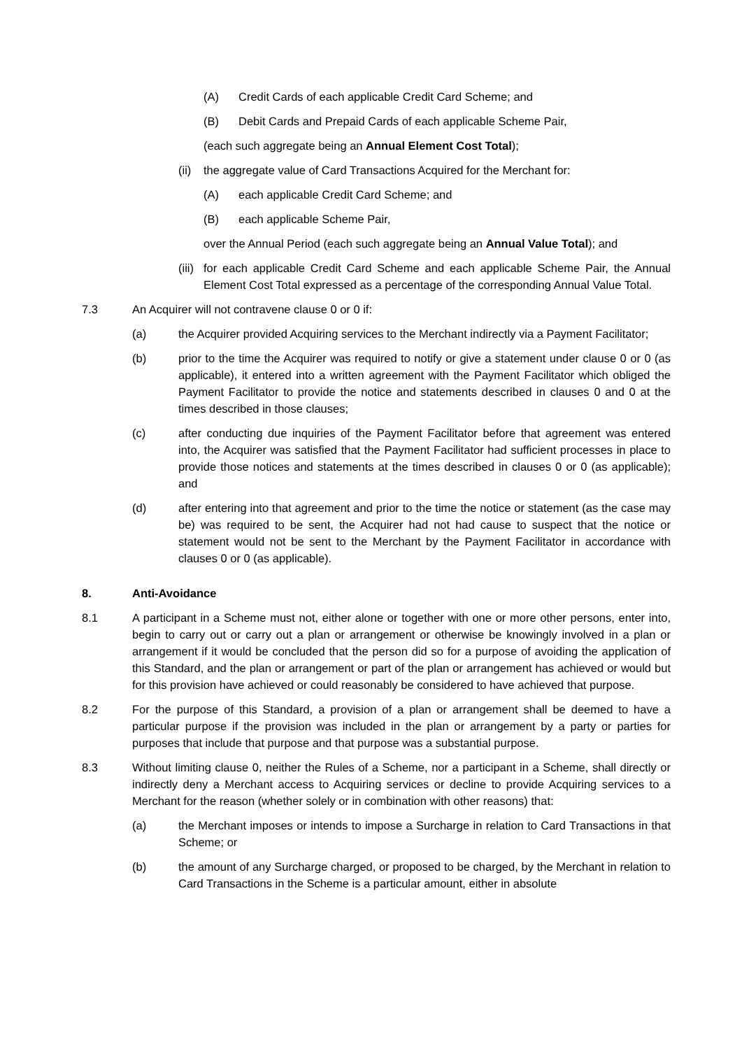(A) Credit Cards of each applicable Credit Card Scheme; and
(B) Debit Cards and Prepaid Cards of each applicable Scheme Pair,
(each such aggregate being an Annual Element Cost Total);
(ii) the aggregate value of Card Transactions Acquired for the Merchant for:
(A) each applicable Credit Card Scheme; and
(B) each applicable Scheme Pair,
over the Annual Period (each such aggregate being an Annual Value Total); and
(iii) for each applicable Credit Card Scheme and each applicable Scheme Pair, the Annual Element Cost Total expressed as a percentage of the corresponding Annual Value Total.
7.3 An Acquirer will not contravene clause 0 or 0 if:
(a) the Acquirer provided Acquiring services to the Merchant indirectly via a Payment Facilitator;
(b) prior to the time the Acquirer was required to notify or give a statement under clause 0 or 0 (as applicable), it entered into a written agreement with the Payment Facilitator which obliged the Payment Facilitator to provide the notice and statements described in clauses 0 and 0 at the times described in those clauses;
(c) after conducting due inquiries of the Payment Facilitator before that agreement was entered into, the Acquirer was satisfied that the Payment Facilitator had sufficient processes in place to provide those notices and statements at the times described in clauses 0 or 0 (as applicable); and
(d) after entering into that agreement and prior to the time the notice or statement (as the case may be) was required to be sent, the Acquirer had not had cause to suspect that the notice or statement would not be sent to the Merchant by the Payment Facilitator in accordance with clauses 0 or 0 (as applicable).
8. Anti-Avoidance
8.1 A participant in a Scheme must not, either alone or together with one or more other persons, enter into, begin to carry out or carry out a plan or arrangement or otherwise be knowingly involved in a plan or arrangement if it would be concluded that the person did so for a purpose of avoiding the application of this Standard, and the plan or arrangement or part of the plan or arrangement has achieved or would but for this provision have achieved or could reasonably be considered to have achieved that purpose.
8.2 For the purpose of this Standard, a provision of a plan or arrangement shall be deemed to have a particular purpose if the provision was included in the plan or arrangement by a party or parties for purposes that include that purpose and that purpose was a substantial purpose.
8.3 Without limiting clause 0, neither the Rules of a Scheme, nor a participant in a Scheme, shall directly or indirectly deny a Merchant access to Acquiring services or decline to provide Acquiring services to a Merchant for the reason (whether solely or in combination with other reasons) that:
(a) the Merchant imposes or intends to impose a Surcharge in relation to Card Transactions in that Scheme; or
(b) the amount of any Surcharge charged, or proposed to be charged, by the Merchant in relation to Card Transactions in the Scheme is a particular amount, either in absolute